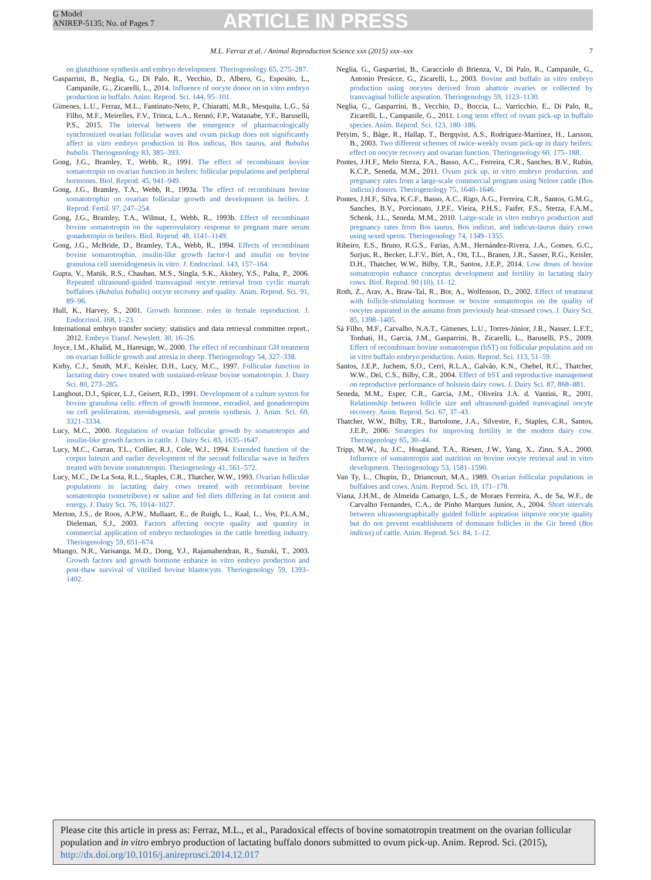G Model
ANIREP-5135; No. of Pages 7
ARTICLE IN PRESS
M.L. Ferraz et al. / Animal Reproduction Science xxx (2015) xxx–xxx 7
on glutathione synthesis and embryo development. Theriogenology 65, 275–287.
Gasparrini, B., Neglia, G., Di Palo, R., Vecchio, D., Albero, G., Esposito, L., Campanile, G., Zicarelli, L., 2014. Influence of oocyte donor on in vitro embryo production in buffalo. Anim. Reprod. Sci. 144, 95–101.
Gimenes, L.U., Ferraz, M.L., Fantinato-Neto, P., Chiaratti, M.R., Mesquita, L.G., Sá Filho, M.F., Meirelles, F.V., Trinca, L.A., Rennó, F.P., Watanabe, Y.F., Baruselli, P.S., 2015. The interval between the emergence of pharmacologically synchronized ovarian follicular waves and ovum pickup does not significantly affect in vitro embryo production in Bos indicus, Bos taurus, and Bubalus bubalis. Theriogenology 83, 385–393.
Gong, J.G., Bramley, T., Webb, R., 1991. The effect of recombinant bovine somatotropin on ovarian function in heifers: follicular populations and peripheral hormones. Biol. Reprod. 45, 941–949.
Gong, J.G., Bramley, T.A., Webb, R., 1993a. The effect of recombinant bovine somatotrophin on ovarian follicular growth and development in heifers. J. Reprod. Fertil. 97, 247–254.
Gong, J.G., Bramley, T.A., Wilmut, I., Webb, R., 1993b. Effect of recombinant bovine somatotropin on the superovulatory response to pregnant mare serum gonadotropin in heifers. Biol. Reprod. 48, 1141–1149.
Gong, J.G., McBride, D., Bramley, T.A., Webb, R., 1994. Effects of recombinant bovine somatotrophin, insulin-like growth factor-I and insulin on bovine granulosa cell steroidogenesis in vitro. J. Endocrinol. 143, 157–164.
Gupta, V., Manik, R.S., Chauhan, M.S., Singla, S.K., Akshey, Y.S., Palta, P., 2006. Repeated ultrasound-guided transvaginal oocyte retrieval from cyclic murrah buffaloes (Bubalus bubalis) oocyte recovery and quality. Anim. Reprod. Sci. 91, 89–96.
Hull, K., Harvey, S., 2001. Growth hormone: roles in female reproduction. J. Endocrinol. 168, 1–23.
International embryo transfer society: statistics and data retrieval committee report., 2012. Embryo Transf. Newslett. 30, 16–26.
Joyce, I.M., Khalid, M., Haresign, W., 2000. The effect of recombinant GH treatment on ovarian follicle growth and atresia in sheep. Theriogenology 54, 327–338.
Kirby, C.J., Smith, M.F., Keisler, D.H., Lucy, M.C., 1997. Follicular function in lactating dairy cows treated with sustained-release bovine somatotropin. J. Dairy Sci. 80, 273–285.
Langhout, D.J., Spicer, L.J., Geisert, R.D., 1991. Development of a culture system for bovine granulosa cells: effects of growth hormone, estradiol, and gonadotropins on cell proliferation, steroidogenesis, and protein synthesis. J. Anim. Sci. 69, 3321–3334.
Lucy, M.C., 2000. Regulation of ovarian follicular growth by somatotropin and insulin-like growth factors in cattle. J. Dairy Sci. 83, 1635–1647.
Lucy, M.C., Curran, T.L., Collier, R.J., Cole, W.J., 1994. Extended function of the corpus luteum and earlier development of the second follicular wave in heifers treated with bovine somatotropin. Theriogenology 41, 561–572.
Lucy, M.C., De La Sota, R.L., Staples, C.R., Thatcher, W.W., 1993. Ovarian follicular populations in lactating dairy cows treated with recombinant bovine somatotropin (sometribove) or saline and fed diets differing in fat content and energy. J. Dairy Sci. 76, 1014–1027.
Merton, J.S., de Roos, A.P.W., Mullaart, E., de Ruigh, L., Kaal, L., Vos, P.L.A.M., Dieleman, S.J., 2003. Factors affecting oocyte quality and quantity in commercial application of embryo technologies in the cattle breeding industry. Theriogenology 59, 651–674.
Mtango, N.R., Varisanga, M.D., Dong, Y.J., Rajamahendran, R., Suzuki, T., 2003. Growth factors and growth hormone enhance in vitro embryo production and post-thaw survival of vitrified bovine blastocysts. Theriogenology 59, 1393–1402.
Neglia, G., Gasparrini, B., Caracciolo di Brienza, V., Di Palo, R., Campanile, G., Antonio Presicce, G., Zicarelli, L., 2003. Bovine and buffalo in vitro embryo production using oocytes derived from abattoir ovaries or collected by transvaginal follicle aspiration. Theriogenology 59, 1123–1130.
Neglia, G., Gasparrini, B., Vecchio, D., Boccia, L., Varricchio, E., Di Palo, R., Zicarelli, L., Campanile, G., 2011. Long term effect of ovum pick-up in buffalo species. Anim. Reprod. Sci. 123, 180–186.
Petyim, S., Båge, R., Hallap, T., Bergqvist, A.S., Rodríguez-Martínez, H., Larsson, B., 2003. Two different schemes of twice-weekly ovum pick-up in dairy heifers: effect on oocyte recovery and ovarian function. Theriogenology 60, 175–188.
Pontes, J.H.F., Melo Sterza, F.A., Basso, A.C., Ferreira, C.R., Sanches, B.V., Rubin, K.C.P., Seneda, M.M., 2011. Ovum pick up, in vitro embryo production, and pregnancy rates from a large-scale commercial program using Nelore cattle (Bos indicus) donors. Theriogenology 75, 1640–1646.
Pontes, J.H.F., Silva, K.C.F., Basso, A.C., Rigo, A.G., Ferreira, C.R., Santos, G.M.G., Sanches, B.V., Porcionato, J.P.F., Vieira, P.H.S., Faifer, F.S., Sterza, F.A.M., Schenk, J.L., Seneda, M.M., 2010. Large-scale in vitro embryo production and pregnancy rates from Bos taurus, Bos indicus, and indicus-taurus dairy cows using sexed sperm. Theriogenology 74, 1349–1355.
Ribeiro, E.S., Bruno, R.G.S., Farias, A.M., Hernández-Rivera, J.A., Gomes, G.C., Surjus, R., Becker, L.F.V., Birt, A., Ott, T.L., Branen, J.R., Sasser, R.G., Keisler, D.H., Thatcher, W.W., Bilby, T.R., Santos, J.E.P., 2014. Low doses of bovine somatotropin enhance conceptus development and fertility in lactating dairy cows. Biol. Reprod. 90 (10), 11–12.
Roth, Z., Arav, A., Braw-Tal, R., Bor, A., Wolfenson, D., 2002. Effect of treatment with follicle-stimulating hormone or bovine somatotropin on the quality of oocytes aspirated in the autumn from previously heat-stressed cows. J. Dairy Sci. 85, 1398–1405.
Sá Filho, M.F., Carvalho, N.A.T., Gimenes, L.U., Torres-Júnior, J.R., Nasser, L.F.T., Tonhati, H., Garcia, J.M., Gasparrini, B., Zicarelli, L., Baruselli, P.S., 2009. Effect of recombinant bovine somatotropin (bST) on follicular population and on in vitro buffalo embryo production. Anim. Reprod. Sci. 113, 51–59.
Santos, J.E.P., Juchem, S.O., Cerri, R.L.A., Galvão, K.N., Chebel, R.C., Thatcher, W.W., Dei, C.S., Bilby, C.R., 2004. Effect of bST and reproductive management on reproductive performance of holstein dairy cows. J. Dairy Sci. 87, 868–881.
Seneda, M.M., Esper, C.R., Garcia, J.M., Oliveira J.A. d. Vantini, R., 2001. Relationship between follicle size and ultrasound-guided transvaginal oocyte recovery. Anim. Reprod. Sci. 67, 37–43.
Thatcher, W.W., Bilby, T.R., Bartolome, J.A., Silvestre, F., Staples, C.R., Santos, J.E.P., 2006. Strategies for improving fertility in the modern dairy cow. Theriogenology 65, 30–44.
Tripp, M.W., Ju, J.C., Hoagland, T.A., Riesen, J.W., Yang, X., Zinn, S.A., 2000. Influence of somatotropin and nutrition on bovine oocyte retrieval and in vitro development. Theriogenology 53, 1581–1590.
Van Ty, L., Chupin, D., Driancourt, M.A., 1989. Ovarian follicular populations in buffaloes and cows. Anim. Reprod. Sci. 19, 171–178.
Viana, J.H.M., de Almeida Camargo, L.S., de Moraes Ferreira, A., de Sa, W.F., de Carvalho Fernandes, C.A., de Pinho Marques Junior, A., 2004. Short intervals between ultrasonographically guided follicle aspiration improve oocyte quality but do not prevent establishment of dominant follicles in the Gir breed (Bos indicus) of cattle. Anim. Reprod. Sci. 84, 1–12.
Please cite this article in press as: Ferraz, M.L., et al., Paradoxical effects of bovine somatotropin treatment on the ovarian follicular population and in vitro embryo production of lactating buffalo donors submitted to ovum pick-up. Anim. Reprod. Sci. (2015), http://dx.doi.org/10.1016/j.anireprosci.2014.12.017